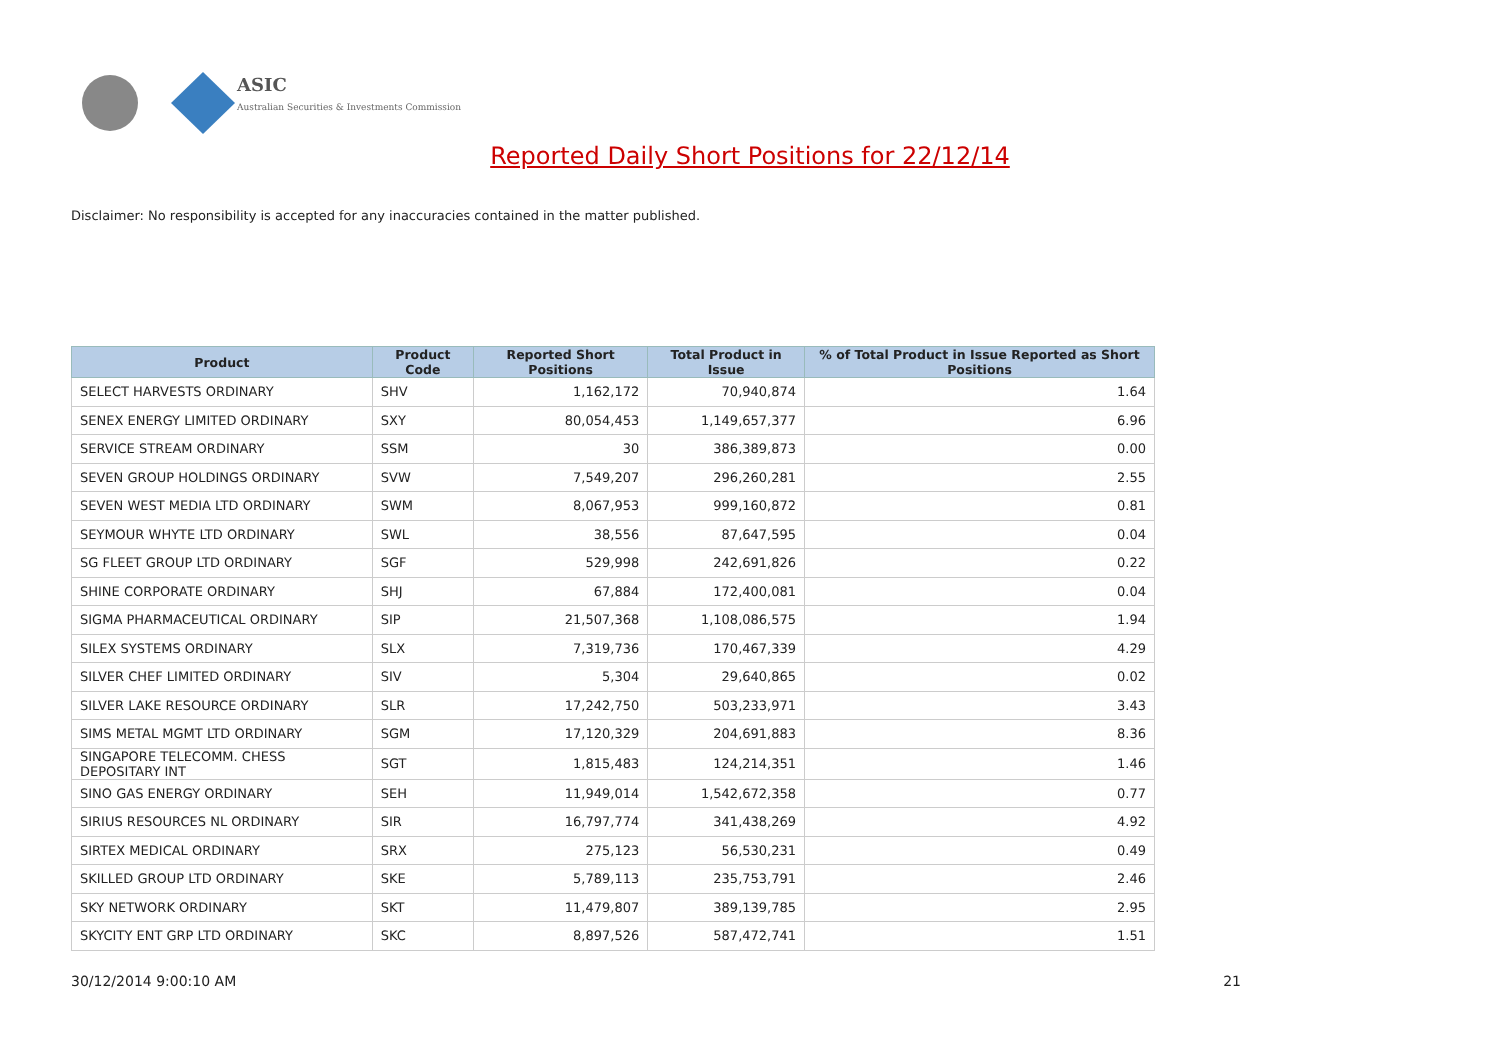ASIC
Australian Securities & Investments Commission
Reported Daily Short Positions for 22/12/14
Disclaimer: No responsibility is accepted for any inaccuracies contained in the matter published.
| Product | Product Code | Reported Short Positions | Total Product in Issue | % of Total Product in Issue Reported as Short Positions |
| --- | --- | --- | --- | --- |
| SELECT HARVESTS ORDINARY | SHV | 1,162,172 | 70,940,874 | 1.64 |
| SENEX ENERGY LIMITED ORDINARY | SXY | 80,054,453 | 1,149,657,377 | 6.96 |
| SERVICE STREAM ORDINARY | SSM | 30 | 386,389,873 | 0.00 |
| SEVEN GROUP HOLDINGS ORDINARY | SVW | 7,549,207 | 296,260,281 | 2.55 |
| SEVEN WEST MEDIA LTD ORDINARY | SWM | 8,067,953 | 999,160,872 | 0.81 |
| SEYMOUR WHYTE LTD ORDINARY | SWL | 38,556 | 87,647,595 | 0.04 |
| SG FLEET GROUP LTD ORDINARY | SGF | 529,998 | 242,691,826 | 0.22 |
| SHINE CORPORATE ORDINARY | SHJ | 67,884 | 172,400,081 | 0.04 |
| SIGMA PHARMACEUTICAL ORDINARY | SIP | 21,507,368 | 1,108,086,575 | 1.94 |
| SILEX SYSTEMS ORDINARY | SLX | 7,319,736 | 170,467,339 | 4.29 |
| SILVER CHEF LIMITED ORDINARY | SIV | 5,304 | 29,640,865 | 0.02 |
| SILVER LAKE RESOURCE ORDINARY | SLR | 17,242,750 | 503,233,971 | 3.43 |
| SIMS METAL MGMT LTD ORDINARY | SGM | 17,120,329 | 204,691,883 | 8.36 |
| SINGAPORE TELECOMM. CHESS DEPOSITARY INT | SGT | 1,815,483 | 124,214,351 | 1.46 |
| SINO GAS ENERGY ORDINARY | SEH | 11,949,014 | 1,542,672,358 | 0.77 |
| SIRIUS RESOURCES NL ORDINARY | SIR | 16,797,774 | 341,438,269 | 4.92 |
| SIRTEX MEDICAL ORDINARY | SRX | 275,123 | 56,530,231 | 0.49 |
| SKILLED GROUP LTD ORDINARY | SKE | 5,789,113 | 235,753,791 | 2.46 |
| SKY NETWORK ORDINARY | SKT | 11,479,807 | 389,139,785 | 2.95 |
| SKYCITY ENT GRP LTD ORDINARY | SKC | 8,897,526 | 587,472,741 | 1.51 |
30/12/2014 9:00:10 AM 21